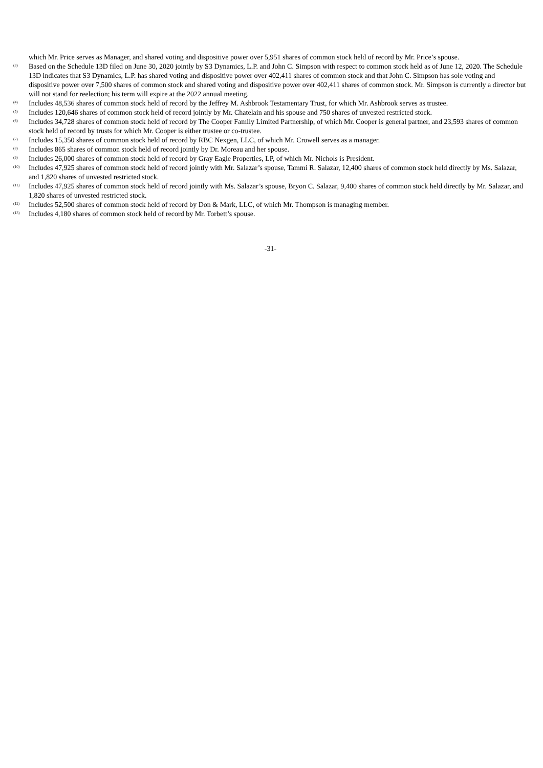which Mr. Price serves as Manager, and shared voting and dispositive power over 5,951 shares of common stock held of record by Mr. Price’s spouse.
<sup>(3)</sup>
Based on the Schedule 13D filed on June 30, 2020 jointly by S3 Dynamics, L.P. and John C. Simpson with respect to common stock held as of June 12, 2020. The Schedule 13D indicates that S3 Dynamics, L.P. has shared voting and dispositive power over 402,411 shares of common stock and that John C. Simpson has sole voting and dispositive power over 7,500 shares of common stock and shared voting and dispositive power over 402,411 shares of common stock. Mr. Simpson is currently a director but will not stand for reelection; his term will expire at the 2022 annual meeting.
<sup>(4)</sup>
Includes 48,536 shares of common stock held of record by the Jeffrey M. Ashbrook Testamentary Trust, for which Mr. Ashbrook serves as trustee.
<sup>(5)</sup>
Includes 120,646 shares of common stock held of record jointly by Mr. Chatelain and his spouse and 750 shares of unvested restricted stock.
<sup>(6)</sup>
Includes 34,728 shares of common stock held of record by The Cooper Family Limited Partnership, of which Mr. Cooper is general partner, and 23,593 shares of common stock held of record by trusts for which Mr. Cooper is either trustee or co-trustee.
<sup>(7)</sup>
Includes 15,350 shares of common stock held of record by RBC Nexgen, LLC, of which Mr. Crowell serves as a manager.
<sup>(8)</sup>
Includes 865 shares of common stock held of record jointly by Dr. Moreau and her spouse.
<sup>(9)</sup>
Includes 26,000 shares of common stock held of record by Gray Eagle Properties, LP, of which Mr. Nichols is President.
<sup>(10)</sup>
Includes 47,925 shares of common stock held of record jointly with Mr. Salazar’s spouse, Tammi R. Salazar, 12,400 shares of common stock held directly by Ms. Salazar, and 1,820 shares of unvested restricted stock.
<sup>(11)</sup>
Includes 47,925 shares of common stock held of record jointly with Ms. Salazar’s spouse, Bryon C. Salazar, 9,400 shares of common stock held directly by Mr. Salazar, and 1,820 shares of unvested restricted stock.
<sup>(12)</sup>
Includes 52,500 shares of common stock held of record by Don & Mark, LLC, of which Mr. Thompson is managing member.
<sup>(13)</sup>
Includes 4,180 shares of common stock held of record by Mr. Torbett’s spouse.
-31-